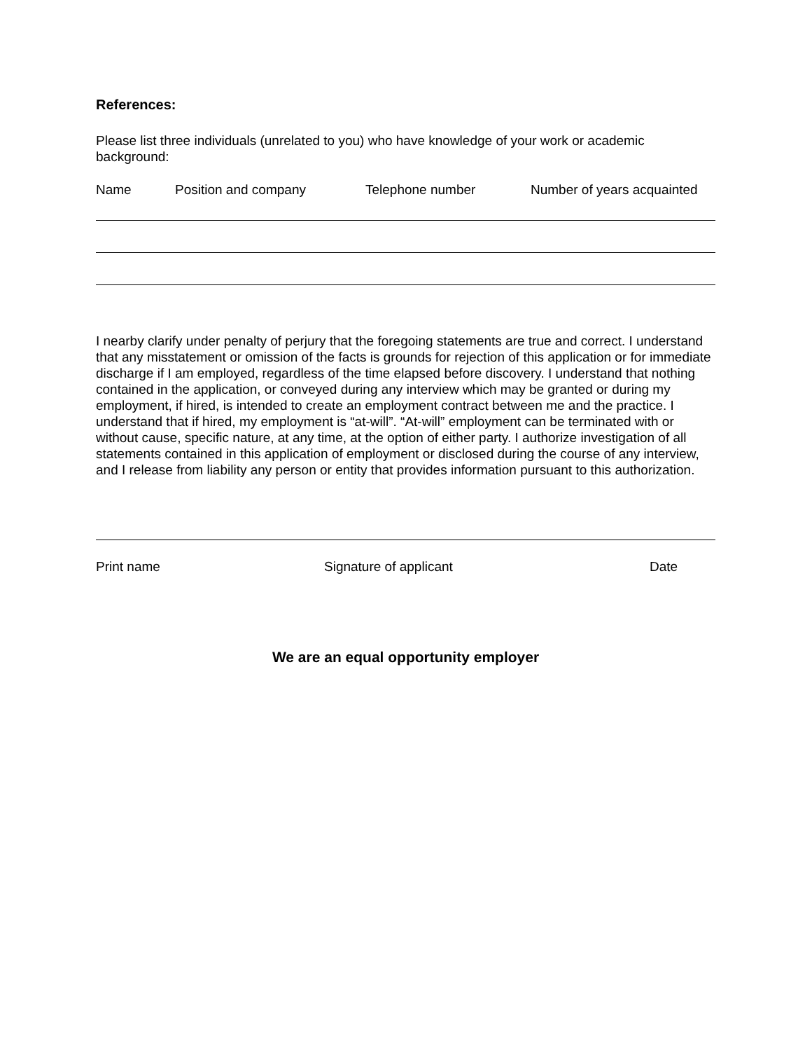References:
Please list three individuals (unrelated to you) who have knowledge of your work or academic background:
Name Position and company Telephone number Number of years acquainted
I nearby clarify under penalty of perjury that the foregoing statements are true and correct. I understand that any misstatement or omission of the facts is grounds for rejection of this application or for immediate discharge if I am employed, regardless of the time elapsed before discovery. I understand that nothing contained in the application, or conveyed during any interview which may be granted or during my employment, if hired, is intended to create an employment contract between me and the practice. I understand that if hired, my employment is “at-will”. “At-will” employment can be terminated with or without cause, specific nature, at any time, at the option of either party. I authorize investigation of all statements contained in this application of employment or disclosed during the course of any interview, and I release from liability any person or entity that provides information pursuant to this authorization.
Print name Signature of applicant Date
We are an equal opportunity employer